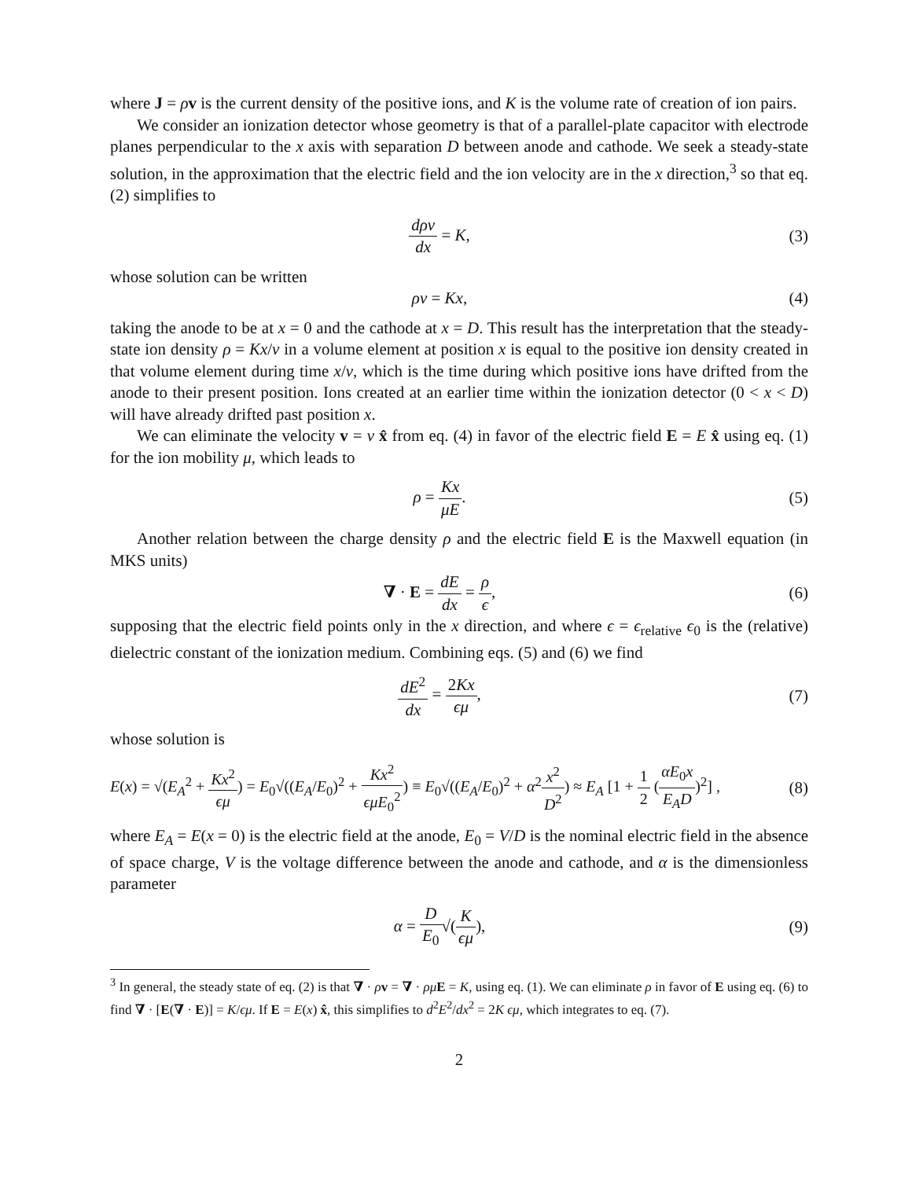where J = ρv is the current density of the positive ions, and K is the volume rate of creation of ion pairs.
We consider an ionization detector whose geometry is that of a parallel-plate capacitor with electrode planes perpendicular to the x axis with separation D between anode and cathode. We seek a steady-state solution, in the approximation that the electric field and the ion velocity are in the x direction,<sup>3</sup> so that eq. (2) simplifies to
dρv dx = K, (3)
whose solution can be written
ρv = Kx, (4)
taking the anode to be at x = 0 and the cathode at x = D. This result has the interpretation that the steady-state ion density ρ = Kx/v in a volume element at position x is equal to the positive ion density created in that volume element during time x/v, which is the time during which positive ions have drifted from the anode to their present position. Ions created at an earlier time within the ionization detector (0 < x < D) will have already drifted past position x.
We can eliminate the velocity v = v x̂ from eq. (4) in favor of the electric field E = E x̂ using eq. (1) for the ion mobility μ, which leads to
ρ = Kx μE. (5)
Another relation between the charge density ρ and the electric field E is the Maxwell equation (in MKS units)
∇ · E = dE dx = ρ ϵ, (6)
supposing that the electric field points only in the x direction, and where ϵ = ϵ<sub>relative</sub> ϵ<sub>0</sub> is the (relative) dielectric constant of the ionization medium. Combining eqs. (5) and (6) we find
dE<sup>2</sup> dx = 2Kx ϵμ, (7)
whose solution is
E(x) = √(E<sub>A</sub><sup>2</sup> + Kx<sup>2</sup> ϵμ) = E<sub>0</sub>√((E<sub>A</sub>/E<sub>0</sub>)<sup>2</sup> + Kx<sup>2</sup> ϵμE<sub>0</sub><sup>2</sup>) ≡ E<sub>0</sub>√((E<sub>A</sub>/E<sub>0</sub>)<sup>2</sup> + α<sup>2</sup>x<sup>2</sup> D<sup>2</sup>) ≈ E<sub>A</sub> [1 + 1 2 (αE<sub>0</sub>x E<sub>A</sub>D)<sup>2</sup>] ,
(8)
where E<sub>A</sub> = E(x = 0) is the electric field at the anode, E<sub>0</sub> = V/D is the nominal electric field in the absence of space charge, V is the voltage difference between the anode and cathode, and α is the dimensionless parameter
α = D E<sub>0</sub>√(K ϵμ), (9)
<sup>3</sup> In general, the steady state of eq. (2) is that ∇ · ρv = ∇ · ρμ E = K, using eq. (1). We can eliminate ρ in favor of E using eq. (6) to find ∇ · [E(∇ · E)] = K/ϵμ. If E = E(x) x̂, this simplifies to d<sup>2</sup>E<sup>2</sup>/dx<sup>2</sup> = 2K ϵμ, which integrates to eq. (7).
2